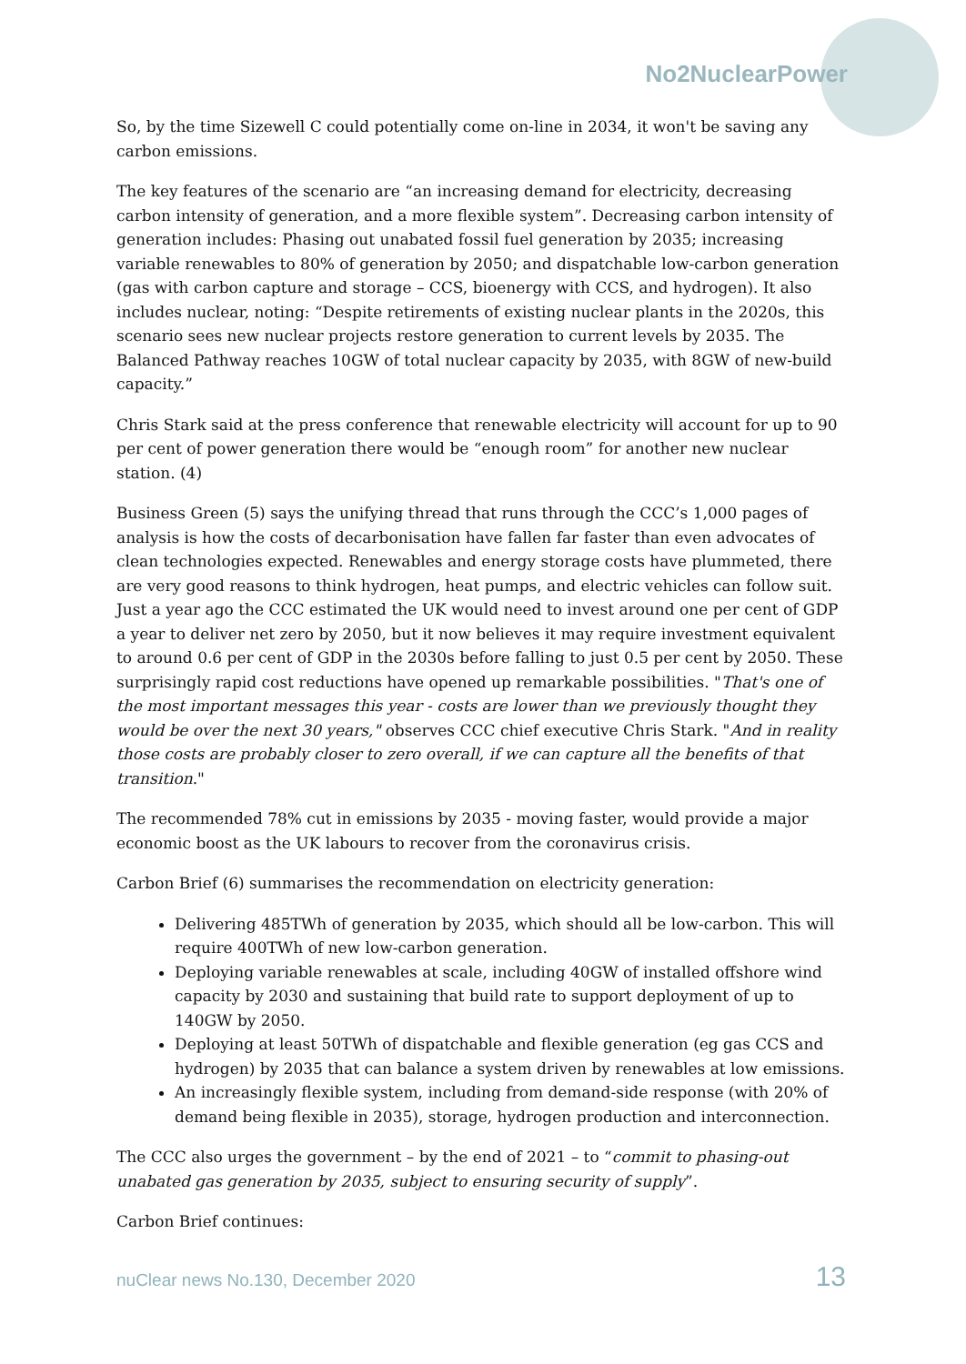No2NuclearPower
So, by the time Sizewell C could potentially come on-line in 2034, it won't be saving any carbon emissions.
The key features of the scenario are “an increasing demand for electricity, decreasing carbon intensity of generation, and a more flexible system”. Decreasing carbon intensity of generation includes: Phasing out unabated fossil fuel generation by 2035; increasing variable renewables to 80% of generation by 2050; and dispatchable low-carbon generation (gas with carbon capture and storage – CCS, bioenergy with CCS, and hydrogen). It also includes nuclear, noting: “Despite retirements of existing nuclear plants in the 2020s, this scenario sees new nuclear projects restore generation to current levels by 2035. The Balanced Pathway reaches 10GW of total nuclear capacity by 2035, with 8GW of new-build capacity.”
Chris Stark said at the press conference that renewable electricity will account for up to 90 per cent of power generation there would be “enough room” for another new nuclear station. (4)
Business Green (5) says the unifying thread that runs through the CCC’s 1,000 pages of analysis is how the costs of decarbonisation have fallen far faster than even advocates of clean technologies expected. Renewables and energy storage costs have plummeted, there are very good reasons to think hydrogen, heat pumps, and electric vehicles can follow suit. Just a year ago the CCC estimated the UK would need to invest around one per cent of GDP a year to deliver net zero by 2050, but it now believes it may require investment equivalent to around 0.6 per cent of GDP in the 2030s before falling to just 0.5 per cent by 2050. These surprisingly rapid cost reductions have opened up remarkable possibilities. "That's one of the most important messages this year - costs are lower than we previously thought they would be over the next 30 years," observes CCC chief executive Chris Stark. "And in reality those costs are probably closer to zero overall, if we can capture all the benefits of that transition."
The recommended 78% cut in emissions by 2035 - moving faster, would provide a major economic boost as the UK labours to recover from the coronavirus crisis.
Carbon Brief (6) summarises the recommendation on electricity generation:
Delivering 485TWh of generation by 2035, which should all be low-carbon. This will require 400TWh of new low-carbon generation.
Deploying variable renewables at scale, including 40GW of installed offshore wind capacity by 2030 and sustaining that build rate to support deployment of up to 140GW by 2050.
Deploying at least 50TWh of dispatchable and flexible generation (eg gas CCS and hydrogen) by 2035 that can balance a system driven by renewables at low emissions.
An increasingly flexible system, including from demand-side response (with 20% of demand being flexible in 2035), storage, hydrogen production and interconnection.
The CCC also urges the government – by the end of 2021 – to “commit to phasing-out unabated gas generation by 2035, subject to ensuring security of supply”.
Carbon Brief continues:
nuClear news No.130, December 2020 13